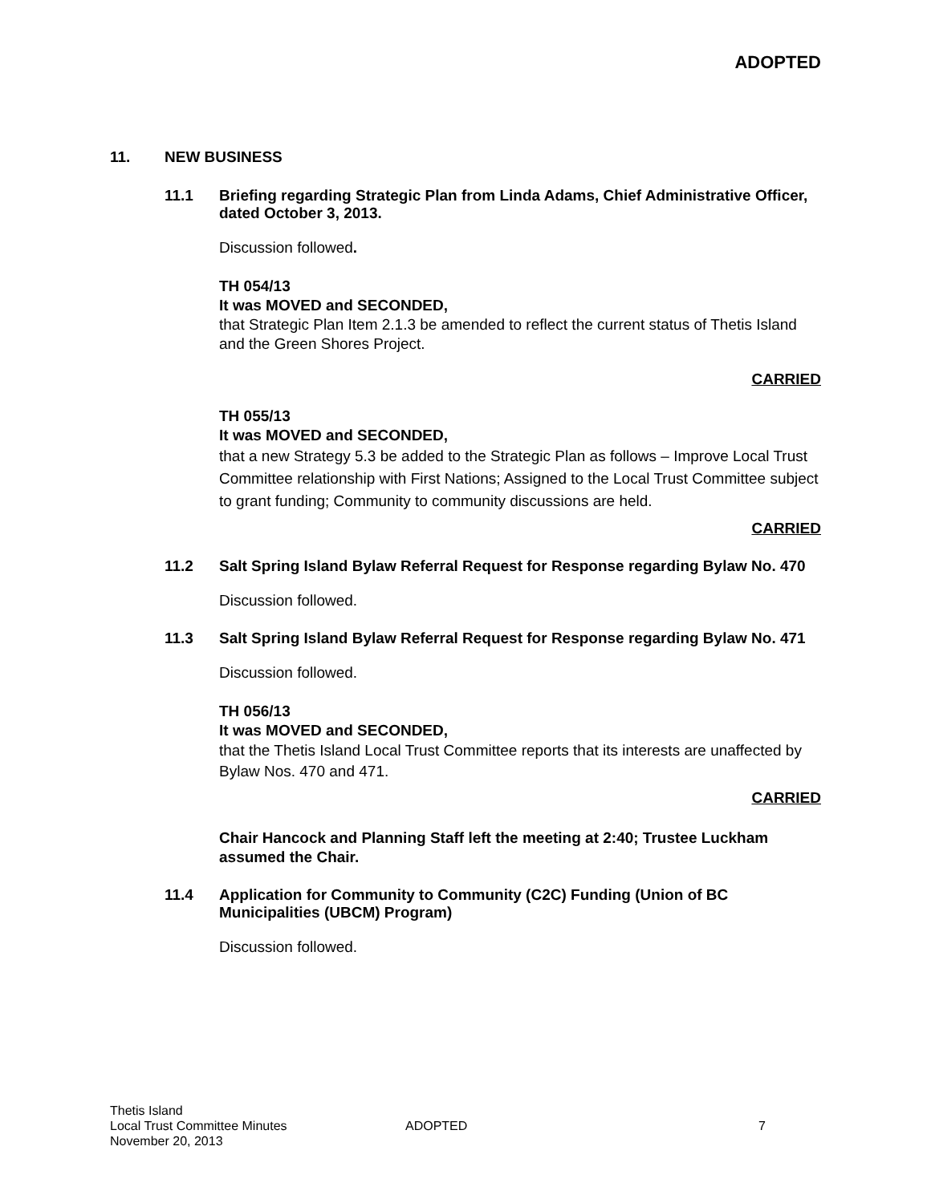ADOPTED
11. NEW BUSINESS
11.1 Briefing regarding Strategic Plan from Linda Adams, Chief Administrative Officer, dated October 3, 2013.
Discussion followed.
TH 054/13
It was MOVED and SECONDED,
that Strategic Plan Item 2.1.3 be amended to reflect the current status of Thetis Island and the Green Shores Project.
CARRIED
TH 055/13
It was MOVED and SECONDED,
that a new Strategy 5.3 be added to the Strategic Plan as follows – Improve Local Trust Committee relationship with First Nations; Assigned to the Local Trust Committee subject to grant funding; Community to community discussions are held.
CARRIED
11.2 Salt Spring Island Bylaw Referral Request for Response regarding Bylaw No. 470
Discussion followed.
11.3 Salt Spring Island Bylaw Referral Request for Response regarding Bylaw No. 471
Discussion followed.
TH 056/13
It was MOVED and SECONDED,
that the Thetis Island Local Trust Committee reports that its interests are unaffected by Bylaw Nos. 470 and 471.
CARRIED
Chair Hancock and Planning Staff left the meeting at 2:40; Trustee Luckham assumed the Chair.
11.4 Application for Community to Community (C2C) Funding (Union of BC Municipalities (UBCM) Program)
Discussion followed.
Thetis Island
Local Trust Committee Minutes
November 20, 2013
ADOPTED 7